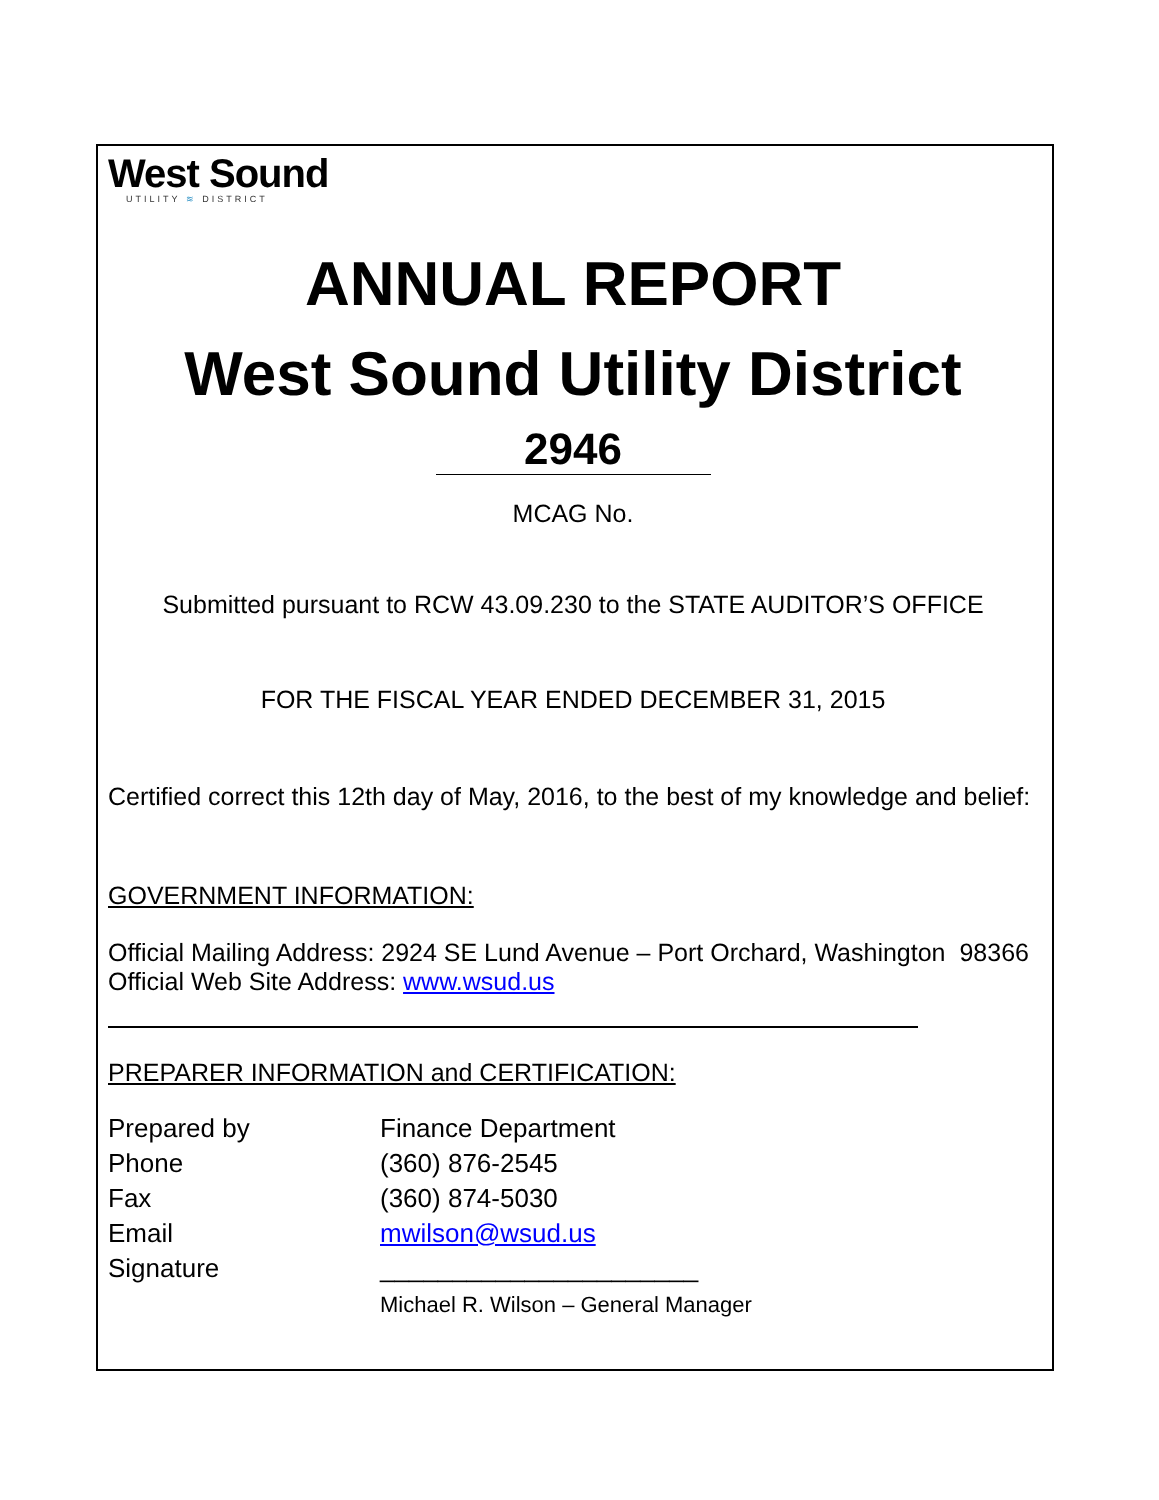West Sound
UTILITY ≋ DISTRICT
ANNUAL REPORT
West Sound Utility District
2946
MCAG No.
Submitted pursuant to RCW 43.09.230 to the STATE AUDITOR’S OFFICE
FOR THE FISCAL YEAR ENDED DECEMBER 31, 2015
Certified correct this 12th day of May, 2016, to the best of my knowledge and belief:
GOVERNMENT INFORMATION:
Official Mailing Address: 2924 SE Lund Avenue – Port Orchard, Washington 98366
Official Web Site Address: www.wsud.us
PREPARER INFORMATION and CERTIFICATION:
| Prepared by | Finance Department |
| Phone | (360) 876-2545 |
| Fax | (360) 874-5030 |
| Email | mwilson@wsud.us |
| Signature | ______________________ Michael R. Wilson – General Manager |